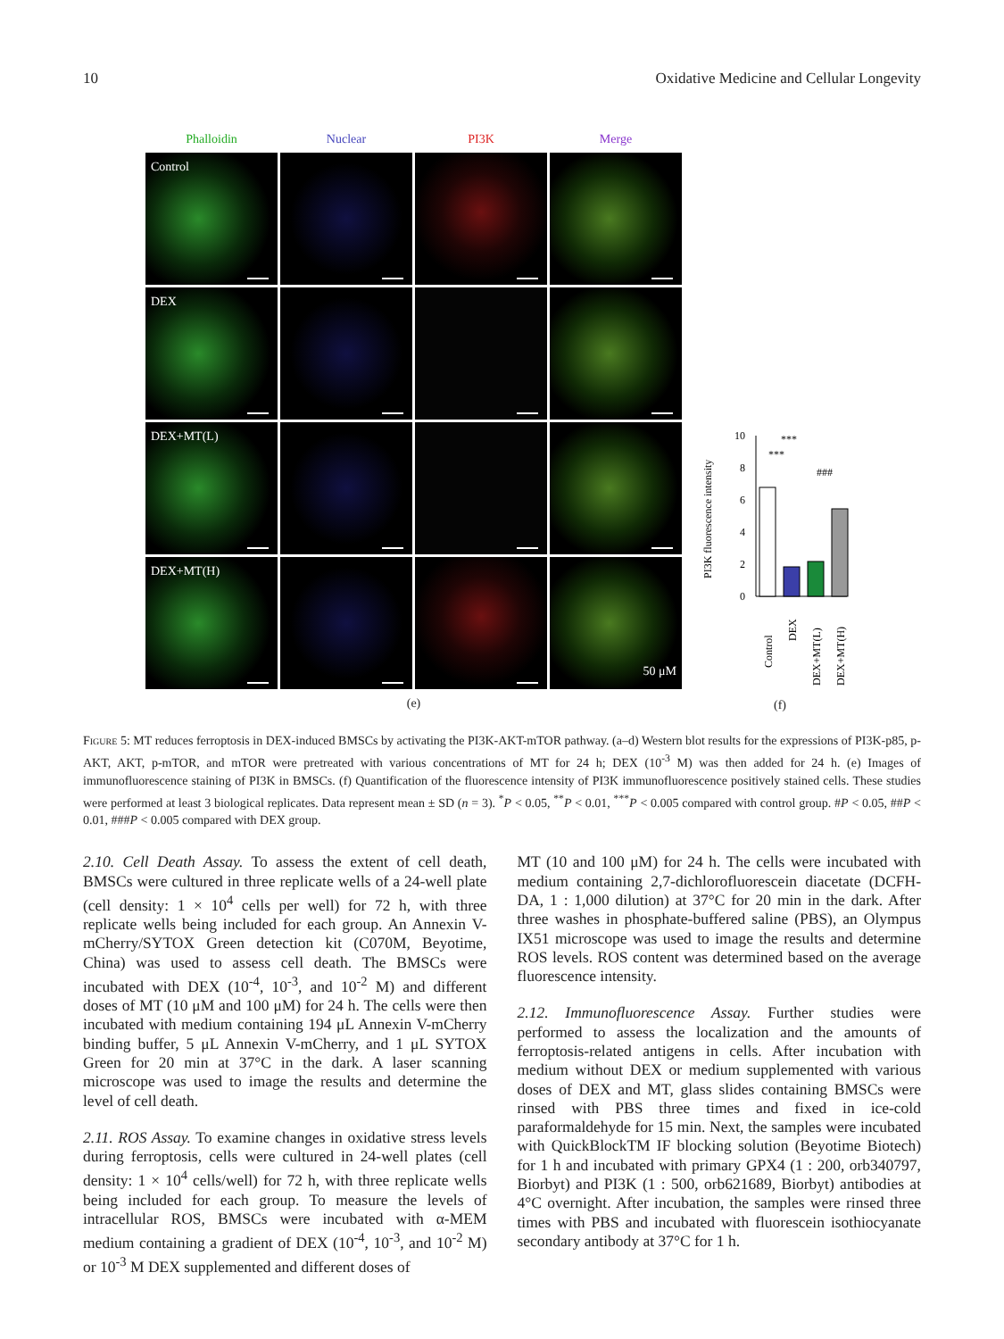10 Oxidative Medicine and Cellular Longevity
Phalloidin
Nuclear
PI3K
Merge
Control
DEX
DEX+MT(L)
DEX+MT(H)
50 μM
(e)
PI3K fluorescence intensity
0
2
4
6
8
10
***
***
###
Control
DEX
DEX+MT(L)
DEX+MT(H)
(f)
Figure 5: MT reduces ferroptosis in DEX-induced BMSCs by activating the PI3K-AKT-mTOR pathway. (a–d) Western blot results for the expressions of PI3K-p85, p-AKT, AKT, p-mTOR, and mTOR were pretreated with various concentrations of MT for 24 h; DEX (10<sup>-3</sup> M) was then added for 24 h. (e) Images of immunofluorescence staining of PI3K in BMSCs. (f) Quantification of the fluorescence intensity of PI3K immunofluorescence positively stained cells. These studies were performed at least 3 biological replicates. Data represent mean ± SD (n = 3). <sup>*</sup>P < 0.05, <sup>**</sup>P < 0.01, <sup>***</sup>P < 0.005 compared with control group. #P < 0.05, ##P < 0.01, ###P < 0.005 compared with DEX group.
2.10. Cell Death Assay. To assess the extent of cell death, BMSCs were cultured in three replicate wells of a 24-well plate (cell density: 1 × 10<sup>4</sup> cells per well) for 72 h, with three replicate wells being included for each group. An Annexin V-mCherry/SYTOX Green detection kit (C070M, Beyotime, China) was used to assess cell death. The BMSCs were incubated with DEX (10<sup>-4</sup>, 10<sup>-3</sup>, and 10<sup>-2</sup> M) and different doses of MT (10 μM and 100 μM) for 24 h. The cells were then incubated with medium containing 194 μL Annexin V-mCherry binding buffer, 5 μL Annexin V-mCherry, and 1 μL SYTOX Green for 20 min at 37°C in the dark. A laser scanning microscope was used to image the results and determine the level of cell death.
2.11. ROS Assay. To examine changes in oxidative stress levels during ferroptosis, cells were cultured in 24-well plates (cell density: 1 × 10<sup>4</sup> cells/well) for 72 h, with three replicate wells being included for each group. To measure the levels of intracellular ROS, BMSCs were incubated with α-MEM medium containing a gradient of DEX (10<sup>-4</sup>, 10<sup>-3</sup>, and 10<sup>-2</sup> M) or 10<sup>-3</sup> M DEX supplemented and different doses of
MT (10 and 100 μM) for 24 h. The cells were incubated with medium containing 2,7-dichlorofluorescein diacetate (DCFH-DA, 1 : 1,000 dilution) at 37°C for 20 min in the dark. After three washes in phosphate-buffered saline (PBS), an Olympus IX51 microscope was used to image the results and determine ROS levels. ROS content was determined based on the average fluorescence intensity.
2.12. Immunofluorescence Assay. Further studies were performed to assess the localization and the amounts of ferroptosis-related antigens in cells. After incubation with medium without DEX or medium supplemented with various doses of DEX and MT, glass slides containing BMSCs were rinsed with PBS three times and fixed in ice-cold paraformaldehyde for 15 min. Next, the samples were incubated with QuickBlockTM IF blocking solution (Beyotime Biotech) for 1 h and incubated with primary GPX4 (1 : 200, orb340797, Biorbyt) and PI3K (1 : 500, orb621689, Biorbyt) antibodies at 4°C overnight. After incubation, the samples were rinsed three times with PBS and incubated with fluorescein isothiocyanate secondary antibody at 37°C for 1 h.